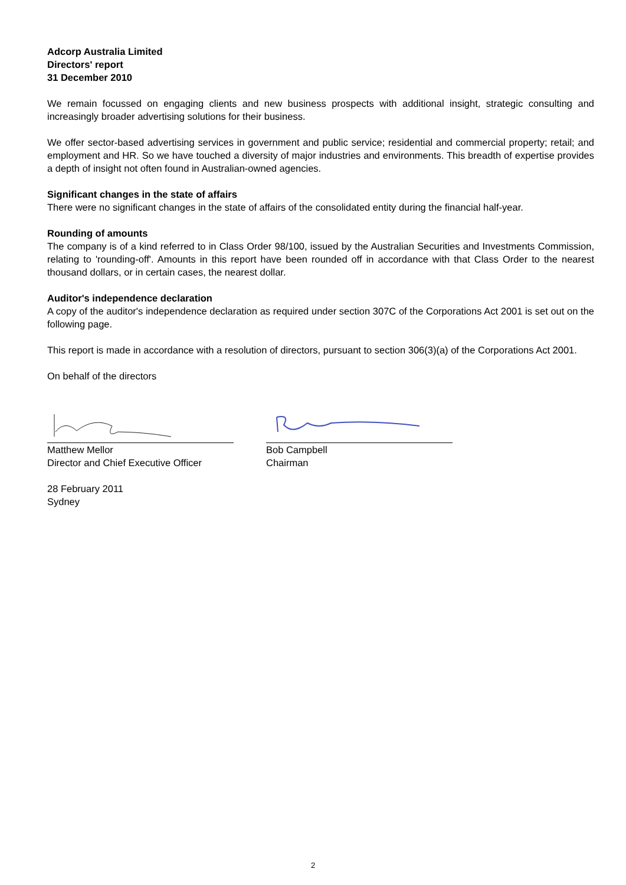Adcorp Australia Limited
Directors' report
31 December 2010
We remain focussed on engaging clients and new business prospects with additional insight, strategic consulting and increasingly broader advertising solutions for their business.
We offer sector-based advertising services in government and public service; residential and commercial property; retail; and employment and HR. So we have touched a diversity of major industries and environments. This breadth of expertise provides a depth of insight not often found in Australian-owned agencies.
Significant changes in the state of affairs
There were no significant changes in the state of affairs of the consolidated entity during the financial half-year.
Rounding of amounts
The company is of a kind referred to in Class Order 98/100, issued by the Australian Securities and Investments Commission, relating to 'rounding-off'. Amounts in this report have been rounded off in accordance with that Class Order to the nearest thousand dollars, or in certain cases, the nearest dollar.
Auditor's independence declaration
A copy of the auditor's independence declaration as required under section 307C of the Corporations Act 2001 is set out on the following page.
This report is made in accordance with a resolution of directors, pursuant to section 306(3)(a) of the Corporations Act 2001.
On behalf of the directors
Matthew Mellor
Director and Chief Executive Officer
Bob Campbell
Chairman
28 February 2011
Sydney
2